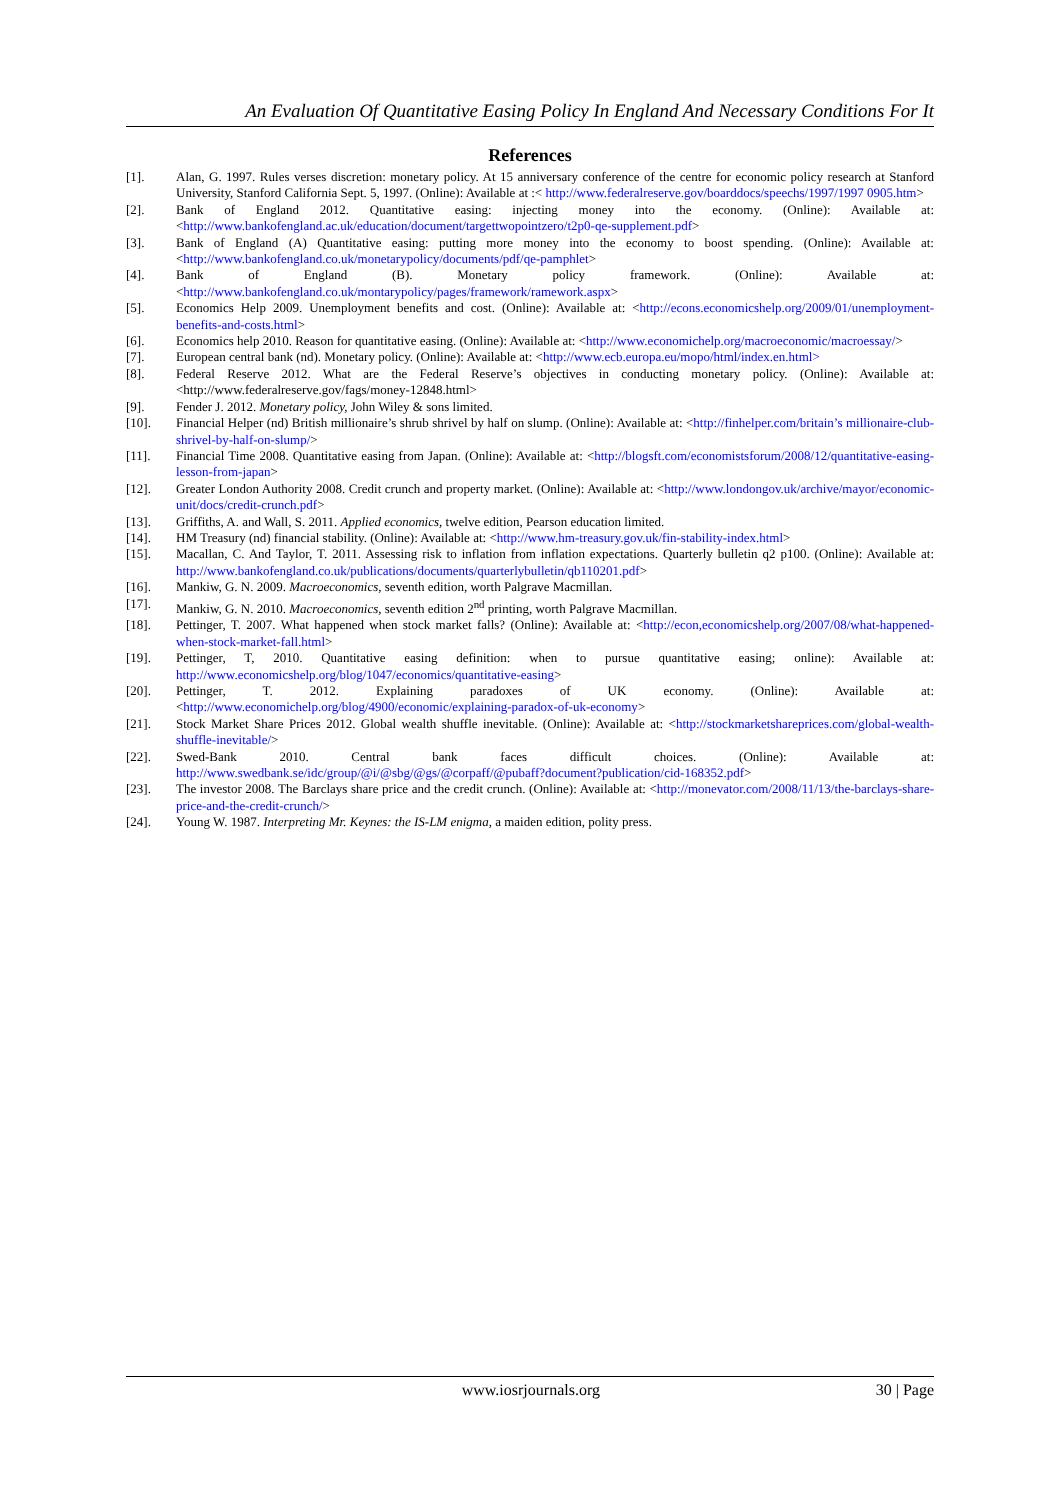An Evaluation Of Quantitative Easing Policy In England And Necessary Conditions For It
References
[1]. Alan, G. 1997. Rules verses discretion: monetary policy. At 15 anniversary conference of the centre for economic policy research at Stanford University, Stanford California Sept. 5, 1997. (Online): Available at :< http://www.federalreserve.gov/boarddocs/speechs/1997/1997 0905.htm>
[2]. Bank of England 2012. Quantitative easing: injecting money into the economy. (Online): Available at: <http://www.bankofengland.ac.uk/education/document/targettwopointzero/t2p0-qe-supplement.pdf>
[3]. Bank of England (A) Quantitative easing: putting more money into the economy to boost spending. (Online): Available at: <http://www.bankofengland.co.uk/monetarypolicy/documents/pdf/qe-pamphlet>
[4]. Bank of England (B). Monetary policy framework. (Online): Available at: <http://www.bankofengland.co.uk/montarypolicy/pages/framework/ramework.aspx>
[5]. Economics Help 2009. Unemployment benefits and cost. (Online): Available at: <http://econs.economicshelp.org/2009/01/unemployment-benefits-and-costs.html>
[6]. Economics help 2010. Reason for quantitative easing. (Online): Available at: <http://www.economichelp.org/macroeconomic/macroessay/>
[7]. European central bank (nd). Monetary policy. (Online): Available at: <http://www.ecb.europa.eu/mopo/html/index.en.html>
[8]. Federal Reserve 2012. What are the Federal Reserve’s objectives in conducting monetary policy. (Online): Available at: <http://www.federalreserve.gov/fags/money-12848.html>
[9]. Fender J. 2012. Monetary policy, John Wiley & sons limited.
[10]. Financial Helper (nd) British millionaire’s shrub shrivel by half on slump. (Online): Available at: <http://finhelper.com/britain’s millionaire-club-shrivel-by-half-on-slump/>
[11]. Financial Time 2008. Quantitative easing from Japan. (Online): Available at: <http://blogsft.com/economistsforum/2008/12/quantitative-easing-lesson-from-japan>
[12]. Greater London Authority 2008. Credit crunch and property market. (Online): Available at: <http://www.londongov.uk/archive/mayor/economic-unit/docs/credit-crunch.pdf>
[13]. Griffiths, A. and Wall, S. 2011. Applied economics, twelve edition, Pearson education limited.
[14]. HM Treasury (nd) financial stability. (Online): Available at: <http://www.hm-treasury.gov.uk/fin-stability-index.html>
[15]. Macallan, C. And Taylor, T. 2011. Assessing risk to inflation from inflation expectations. Quarterly bulletin q2 p100. (Online): Available at: http://www.bankofengland.co.uk/publications/documents/quarterlybulletin/qb110201.pdf>
[16]. Mankiw, G. N. 2009. Macroeconomics, seventh edition, worth Palgrave Macmillan.
[17]. Mankiw, G. N. 2010. Macroeconomics, seventh edition 2<sup>nd</sup> printing, worth Palgrave Macmillan.
[18]. Pettinger, T. 2007. What happened when stock market falls? (Online): Available at: <http://econ,economicshelp.org/2007/08/what-happened-when-stock-market-fall.html>
[19]. Pettinger, T, 2010. Quantitative easing definition: when to pursue quantitative easing; online): Available at: http://www.economicshelp.org/blog/1047/economics/quantitative-easing>
[20]. Pettinger, T. 2012. Explaining paradoxes of UK economy. (Online): Available at: <http://www.economichelp.org/blog/4900/economic/explaining-paradox-of-uk-economy>
[21]. Stock Market Share Prices 2012. Global wealth shuffle inevitable. (Online): Available at: <http://stockmarketshareprices.com/global-wealth-shuffle-inevitable/>
[22]. Swed-Bank 2010. Central bank faces difficult choices. (Online): Available at: http://www.swedbank.se/idc/group/@i/@sbg/@gs/@corpaff/@pubaff?document?publication/cid-168352.pdf>
[23]. The investor 2008. The Barclays share price and the credit crunch. (Online): Available at: <http://monevator.com/2008/11/13/the-barclays-share-price-and-the-credit-crunch/>
[24]. Young W. 1987. Interpreting Mr. Keynes: the IS-LM enigma, a maiden edition, polity press.
www.iosrjournals.org 30 | Page